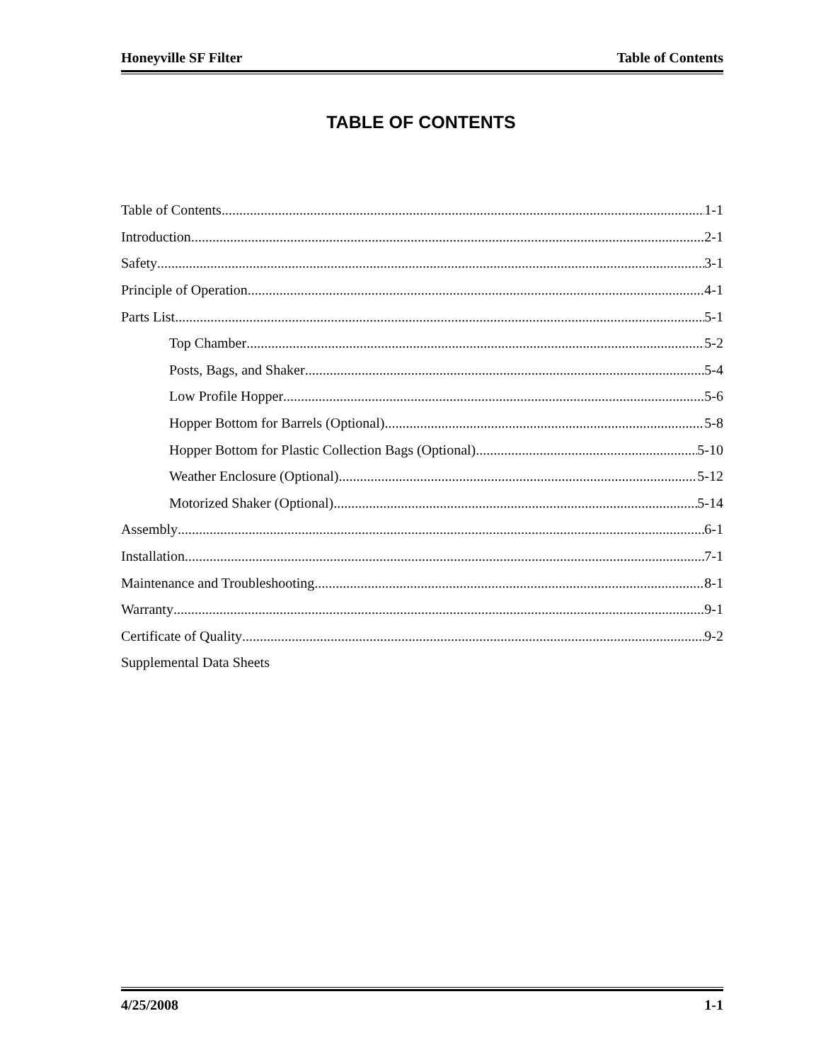Honeyville SF Filter Table of Contents
TABLE OF CONTENTS
Table of Contents 1-1
Introduction 2-1
Safety 3-1
Principle of Operation 4-1
Parts List 5-1
Top Chamber 5-2
Posts, Bags, and Shaker 5-4
Low Profile Hopper 5-6
Hopper Bottom for Barrels (Optional) 5-8
Hopper Bottom for Plastic Collection Bags (Optional) 5-10
Weather Enclosure (Optional) 5-12
Motorized Shaker (Optional) 5-14
Assembly 6-1
Installation 7-1
Maintenance and Troubleshooting 8-1
Warranty 9-1
Certificate of Quality 9-2
Supplemental Data Sheets
4/25/2008 1-1